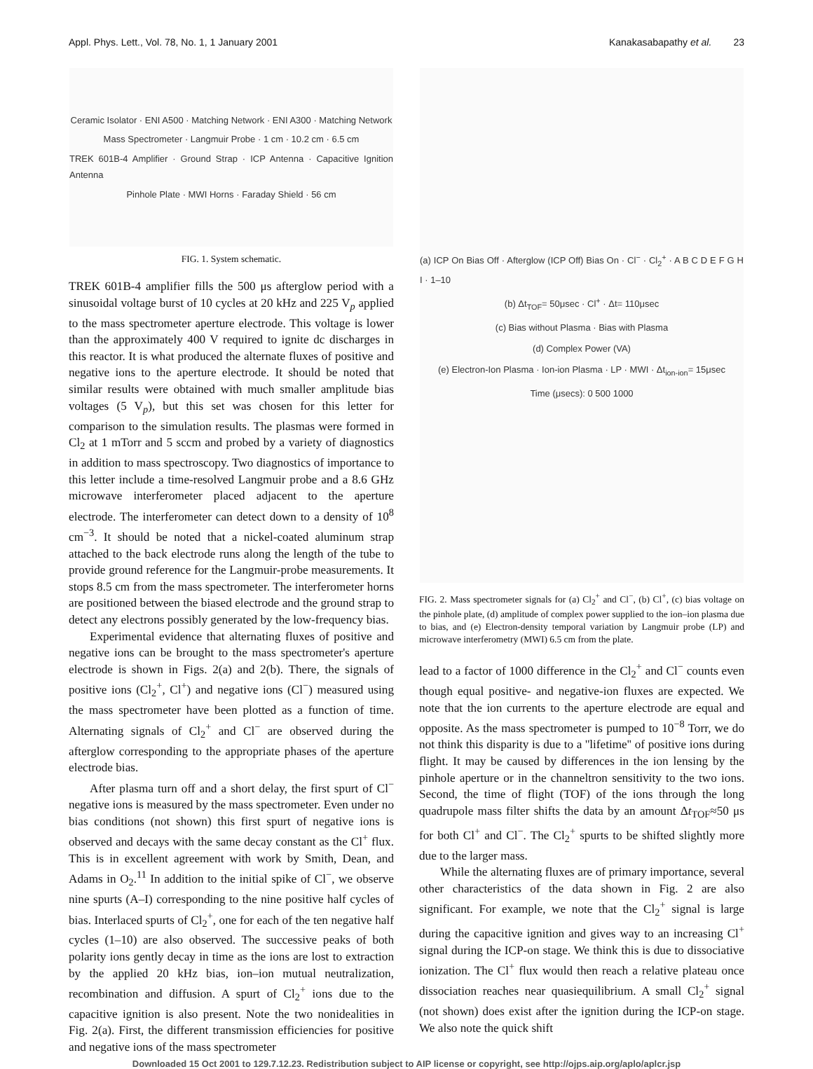Appl. Phys. Lett., Vol. 78, No. 1, 1 January 2001 Kanakasabapathy et al. 23
Ceramic Isolator · ENI A500 · Matching Network · ENI A300 · Matching Network
Mass Spectrometer · Langmuir Probe · 1 cm · 10.2 cm · 6.5 cm
TREK 601B-4 Amplifier · Ground Strap · ICP Antenna · Capacitive Ignition Antenna
Pinhole Plate · MWI Horns · Faraday Shield · 56 cm
FIG. 1. System schematic.
TREK 601B-4 amplifier fills the 500 μs afterglow period with a sinusoidal voltage burst of 10 cycles at 20 kHz and 225 V<sub>p</sub> applied to the mass spectrometer aperture electrode. This voltage is lower than the approximately 400 V required to ignite dc discharges in this reactor. It is what produced the alternate fluxes of positive and negative ions to the aperture electrode. It should be noted that similar results were obtained with much smaller amplitude bias voltages (5 V<sub>p</sub>), but this set was chosen for this letter for comparison to the simulation results. The plasmas were formed in Cl<sub>2</sub> at 1 mTorr and 5 sccm and probed by a variety of diagnostics in addition to mass spectroscopy. Two diagnostics of importance to this letter include a time-resolved Langmuir probe and a 8.6 GHz microwave interferometer placed adjacent to the aperture electrode. The interferometer can detect down to a density of 10<sup>8</sup> cm<sup>−3</sup>. It should be noted that a nickel-coated aluminum strap attached to the back electrode runs along the length of the tube to provide ground reference for the Langmuir-probe measurements. It stops 8.5 cm from the mass spectrometer. The interferometer horns are positioned between the biased electrode and the ground strap to detect any electrons possibly generated by the low-frequency bias.
Experimental evidence that alternating fluxes of positive and negative ions can be brought to the mass spectrometer's aperture electrode is shown in Figs. 2(a) and 2(b). There, the signals of positive ions (Cl<sub>2</sub><sup>+</sup>, Cl<sup>+</sup>) and negative ions (Cl<sup>−</sup>) measured using the mass spectrometer have been plotted as a function of time. Alternating signals of Cl<sub>2</sub><sup>+</sup> and Cl<sup>−</sup> are observed during the afterglow corresponding to the appropriate phases of the aperture electrode bias.
After plasma turn off and a short delay, the first spurt of Cl<sup>−</sup> negative ions is measured by the mass spectrometer. Even under no bias conditions (not shown) this first spurt of negative ions is observed and decays with the same decay constant as the Cl<sup>+</sup> flux. This is in excellent agreement with work by Smith, Dean, and Adams in O<sub>2</sub>.<sup>11</sup> In addition to the initial spike of Cl<sup>−</sup>, we observe nine spurts (A–I) corresponding to the nine positive half cycles of bias. Interlaced spurts of Cl<sub>2</sub><sup>+</sup>, one for each of the ten negative half cycles (1–10) are also observed. The successive peaks of both polarity ions gently decay in time as the ions are lost to extraction by the applied 20 kHz bias, ion–ion mutual neutralization, recombination and diffusion. A spurt of Cl<sub>2</sub><sup>+</sup> ions due to the capacitive ignition is also present. Note the two nonidealities in Fig. 2(a). First, the different transmission efficiencies for positive and negative ions of the mass spectrometer
(a) ICP On Bias Off · Afterglow (ICP Off) Bias On · Cl<sup>−</sup> · Cl<sub>2</sub><sup>+</sup> · A B C D E F G H I · 1–10
(b) Δt<sub>TOF</sub>= 50μsec · Cl<sup>+</sup> · Δt= 110μsec
(c) Bias without Plasma · Bias with Plasma
(d) Complex Power (VA)
(e) Electron-Ion Plasma · Ion-ion Plasma · LP · MWI · Δt<sub>ion-ion</sub>= 15μsec
Time (μsecs): 0 500 1000
FIG. 2. Mass spectrometer signals for (a) Cl<sub>2</sub><sup>+</sup> and Cl<sup>−</sup>, (b) Cl<sup>+</sup>, (c) bias voltage on the pinhole plate, (d) amplitude of complex power supplied to the ion–ion plasma due to bias, and (e) Electron-density temporal variation by Langmuir probe (LP) and microwave interferometry (MWI) 6.5 cm from the plate.
lead to a factor of 1000 difference in the Cl<sub>2</sub><sup>+</sup> and Cl<sup>−</sup> counts even though equal positive- and negative-ion fluxes are expected. We note that the ion currents to the aperture electrode are equal and opposite. As the mass spectrometer is pumped to 10<sup>−8</sup> Torr, we do not think this disparity is due to a ''lifetime'' of positive ions during flight. It may be caused by differences in the ion lensing by the pinhole aperture or in the channeltron sensitivity to the two ions. Second, the time of flight (TOF) of the ions through the long quadrupole mass filter shifts the data by an amount Δt<sub>TOF</sub>≈50 μs for both Cl<sup>+</sup> and Cl<sup>−</sup>. The Cl<sub>2</sub><sup>+</sup> spurts to be shifted slightly more due to the larger mass.
While the alternating fluxes are of primary importance, several other characteristics of the data shown in Fig. 2 are also significant. For example, we note that the Cl<sub>2</sub><sup>+</sup> signal is large during the capacitive ignition and gives way to an increasing Cl<sup>+</sup> signal during the ICP-on stage. We think this is due to dissociative ionization. The Cl<sup>+</sup> flux would then reach a relative plateau once dissociation reaches near quasiequilibrium. A small Cl<sub>2</sub><sup>+</sup> signal (not shown) does exist after the ignition during the ICP-on stage. We also note the quick shift
Downloaded 15 Oct 2001 to 129.7.12.23. Redistribution subject to AIP license or copyright, see http://ojps.aip.org/aplo/aplcr.jsp